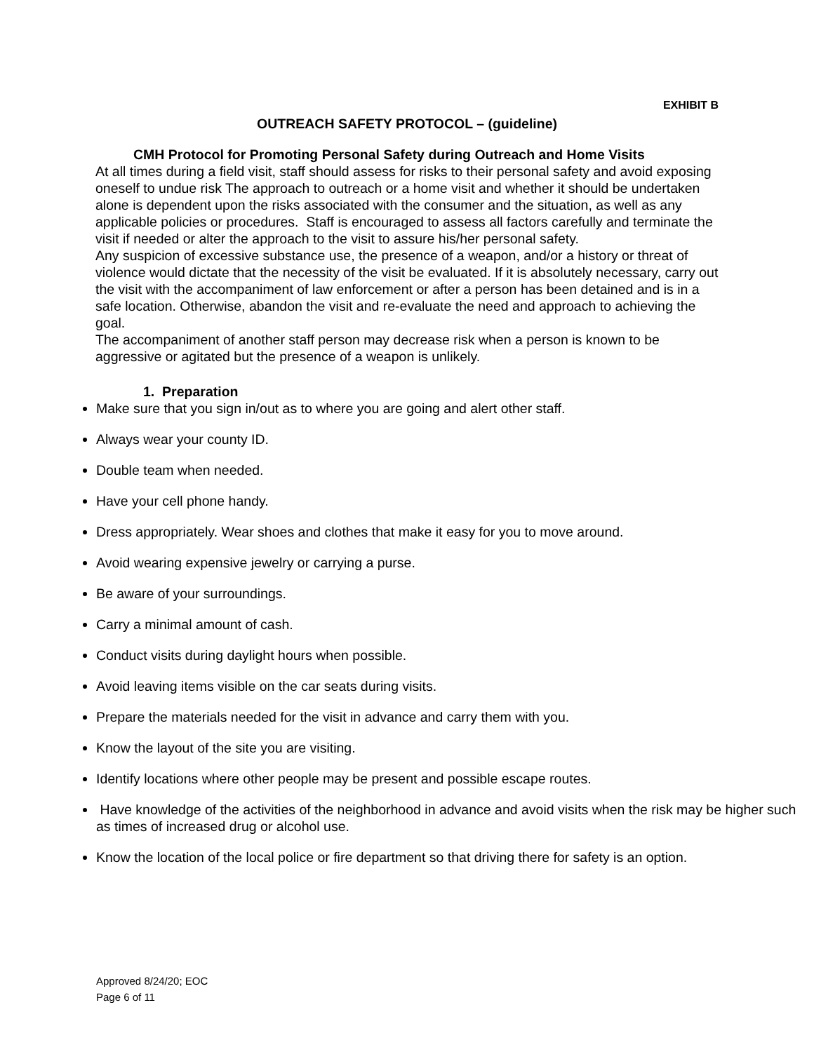EXHIBIT B
OUTREACH SAFETY PROTOCOL – (guideline)
CMH Protocol for Promoting Personal Safety during Outreach and Home Visits
At all times during a field visit, staff should assess for risks to their personal safety and avoid exposing oneself to undue risk The approach to outreach or a home visit and whether it should be undertaken alone is dependent upon the risks associated with the consumer and the situation, as well as any applicable policies or procedures. Staff is encouraged to assess all factors carefully and terminate the visit if needed or alter the approach to the visit to assure his/her personal safety.
Any suspicion of excessive substance use, the presence of a weapon, and/or a history or threat of violence would dictate that the necessity of the visit be evaluated. If it is absolutely necessary, carry out the visit with the accompaniment of law enforcement or after a person has been detained and is in a safe location. Otherwise, abandon the visit and re-evaluate the need and approach to achieving the goal.
The accompaniment of another staff person may decrease risk when a person is known to be aggressive or agitated but the presence of a weapon is unlikely.
1. Preparation
Make sure that you sign in/out as to where you are going and alert other staff.
Always wear your county ID.
Double team when needed.
Have your cell phone handy.
Dress appropriately. Wear shoes and clothes that make it easy for you to move around.
Avoid wearing expensive jewelry or carrying a purse.
Be aware of your surroundings.
Carry a minimal amount of cash.
Conduct visits during daylight hours when possible.
Avoid leaving items visible on the car seats during visits.
Prepare the materials needed for the visit in advance and carry them with you.
Know the layout of the site you are visiting.
Identify locations where other people may be present and possible escape routes.
Have knowledge of the activities of the neighborhood in advance and avoid visits when the risk may be higher such as times of increased drug or alcohol use.
Know the location of the local police or fire department so that driving there for safety is an option.
Approved 8/24/20; EOC
Page 6 of 11